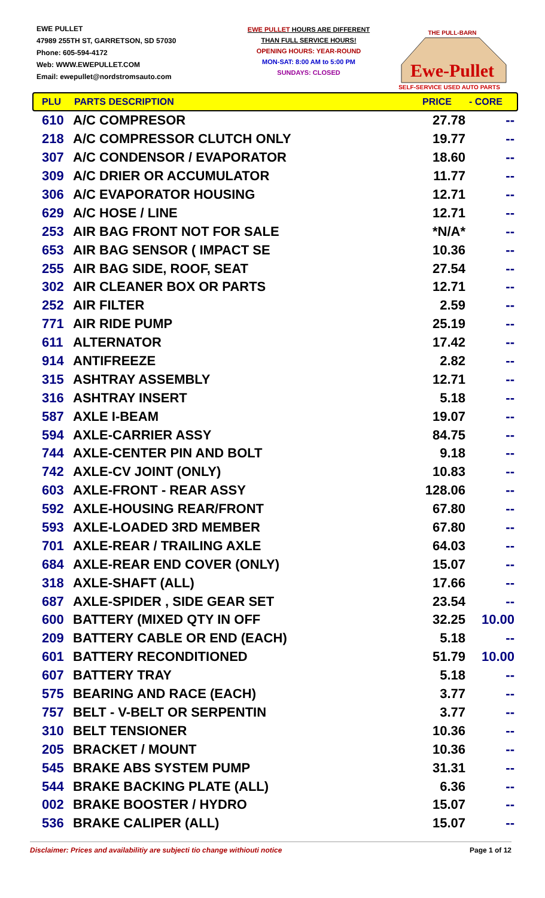EWE PULLET
47989 255TH ST, GARRETSON, SD 57030
Phone: 605-594-4172
Web: WWW.EWEPULLET.COM
Email: ewepullet@nordstromsauto.com
EWE PULLET HOURS ARE DIFFERENT
THAN FULL SERVICE HOURS!
OPENING HOURS: YEAR-ROUND
MON-SAT: 8:00 AM to 5:00 PM
SUNDAYS: CLOSED
THE PULL-BARN
Ewe-Pullet
SELF-SERVICE USED AUTO PARTS
PLU PARTS DESCRIPTION PRICE - CORE
| 610 | A/C COMPRESOR | 27.78 | -- |
| 218 | A/C COMPRESSOR CLUTCH ONLY | 19.77 | -- |
| 307 | A/C CONDENSOR / EVAPORATOR | 18.60 | -- |
| 309 | A/C DRIER OR ACCUMULATOR | 11.77 | -- |
| 306 | A/C EVAPORATOR HOUSING | 12.71 | -- |
| 629 | A/C HOSE / LINE | 12.71 | -- |
| 253 | AIR BAG FRONT NOT FOR SALE | *N/A* | -- |
| 653 | AIR BAG SENSOR ( IMPACT SE | 10.36 | -- |
| 255 | AIR BAG SIDE, ROOF, SEAT | 27.54 | -- |
| 302 | AIR CLEANER BOX OR PARTS | 12.71 | -- |
| 252 | AIR FILTER | 2.59 | -- |
| 771 | AIR RIDE PUMP | 25.19 | -- |
| 611 | ALTERNATOR | 17.42 | -- |
| 914 | ANTIFREEZE | 2.82 | -- |
| 315 | ASHTRAY ASSEMBLY | 12.71 | -- |
| 316 | ASHTRAY INSERT | 5.18 | -- |
| 587 | AXLE I-BEAM | 19.07 | -- |
| 594 | AXLE-CARRIER ASSY | 84.75 | -- |
| 744 | AXLE-CENTER PIN AND BOLT | 9.18 | -- |
| 742 | AXLE-CV JOINT (ONLY) | 10.83 | -- |
| 603 | AXLE-FRONT - REAR ASSY | 128.06 | -- |
| 592 | AXLE-HOUSING REAR/FRONT | 67.80 | -- |
| 593 | AXLE-LOADED 3RD MEMBER | 67.80 | -- |
| 701 | AXLE-REAR / TRAILING AXLE | 64.03 | -- |
| 684 | AXLE-REAR END COVER (ONLY) | 15.07 | -- |
| 318 | AXLE-SHAFT (ALL) | 17.66 | -- |
| 687 | AXLE-SPIDER , SIDE GEAR SET | 23.54 | -- |
| 600 | BATTERY (MIXED QTY IN OFF | 32.25 | 10.00 |
| 209 | BATTERY CABLE OR END (EACH) | 5.18 | -- |
| 601 | BATTERY RECONDITIONED | 51.79 | 10.00 |
| 607 | BATTERY TRAY | 5.18 | -- |
| 575 | BEARING AND RACE (EACH) | 3.77 | -- |
| 757 | BELT - V-BELT OR SERPENTIN | 3.77 | -- |
| 310 | BELT TENSIONER | 10.36 | -- |
| 205 | BRACKET / MOUNT | 10.36 | -- |
| 545 | BRAKE ABS SYSTEM PUMP | 31.31 | -- |
| 544 | BRAKE BACKING PLATE (ALL) | 6.36 | -- |
| 002 | BRAKE BOOSTER / HYDRO | 15.07 | -- |
| 536 | BRAKE CALIPER (ALL) | 15.07 | -- |
Disclaimer: Prices and availabilitiy are subjecti tio change withiouti notice Page 1 of 12